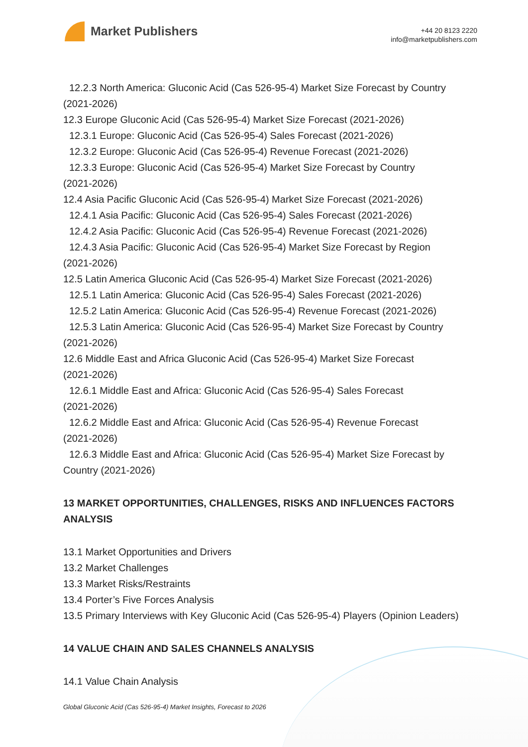Market Publishers
+44 20 8123 2220
info@marketpublishers.com
12.2.3 North America: Gluconic Acid (Cas 526-95-4) Market Size Forecast by Country
(2021-2026)
12.3 Europe Gluconic Acid (Cas 526-95-4) Market Size Forecast (2021-2026)
12.3.1 Europe: Gluconic Acid (Cas 526-95-4) Sales Forecast (2021-2026)
12.3.2 Europe: Gluconic Acid (Cas 526-95-4) Revenue Forecast (2021-2026)
12.3.3 Europe: Gluconic Acid (Cas 526-95-4) Market Size Forecast by Country
(2021-2026)
12.4 Asia Pacific Gluconic Acid (Cas 526-95-4) Market Size Forecast (2021-2026)
12.4.1 Asia Pacific: Gluconic Acid (Cas 526-95-4) Sales Forecast (2021-2026)
12.4.2 Asia Pacific: Gluconic Acid (Cas 526-95-4) Revenue Forecast (2021-2026)
12.4.3 Asia Pacific: Gluconic Acid (Cas 526-95-4) Market Size Forecast by Region
(2021-2026)
12.5 Latin America Gluconic Acid (Cas 526-95-4) Market Size Forecast (2021-2026)
12.5.1 Latin America: Gluconic Acid (Cas 526-95-4) Sales Forecast (2021-2026)
12.5.2 Latin America: Gluconic Acid (Cas 526-95-4) Revenue Forecast (2021-2026)
12.5.3 Latin America: Gluconic Acid (Cas 526-95-4) Market Size Forecast by Country
(2021-2026)
12.6 Middle East and Africa Gluconic Acid (Cas 526-95-4) Market Size Forecast
(2021-2026)
12.6.1 Middle East and Africa: Gluconic Acid (Cas 526-95-4) Sales Forecast
(2021-2026)
12.6.2 Middle East and Africa: Gluconic Acid (Cas 526-95-4) Revenue Forecast
(2021-2026)
12.6.3 Middle East and Africa: Gluconic Acid (Cas 526-95-4) Market Size Forecast by
Country (2021-2026)
13 MARKET OPPORTUNITIES, CHALLENGES, RISKS AND INFLUENCES FACTORS ANALYSIS
13.1 Market Opportunities and Drivers
13.2 Market Challenges
13.3 Market Risks/Restraints
13.4 Porter’s Five Forces Analysis
13.5 Primary Interviews with Key Gluconic Acid (Cas 526-95-4) Players (Opinion Leaders)
14 VALUE CHAIN AND SALES CHANNELS ANALYSIS
14.1 Value Chain Analysis
Global Gluconic Acid (Cas 526-95-4) Market Insights, Forecast to 2026